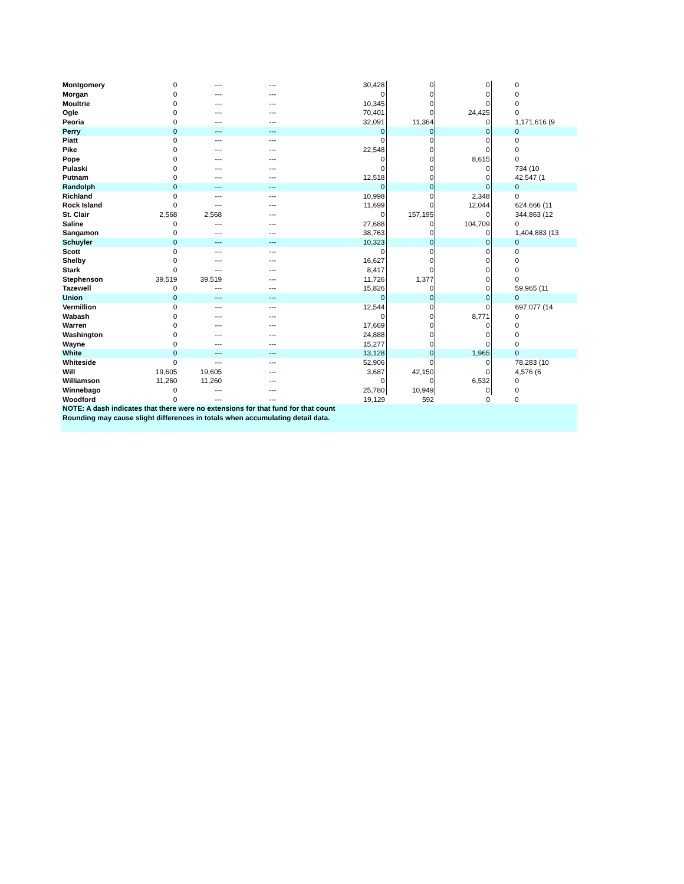| Montgomery | 0 | --- | --- | 30,428 | 0 | 0 | 0 |
| Morgan | 0 | --- | --- | 0 | 0 | 0 | 0 |
| Moultrie | 0 | --- | --- | 10,345 | 0 | 0 | 0 |
| Ogle | 0 | --- | --- | 70,401 | 0 | 24,425 | 0 |
| Peoria | 0 | --- | --- | 32,091 | 11,364 | 0 | 1,171,616 (9 |
| Perry | 0 | --- | --- | 0 | 0 | 0 | 0 |
| Piatt | 0 | --- | --- | 0 | 0 | 0 | 0 |
| Pike | 0 | --- | --- | 22,548 | 0 | 0 | 0 |
| Pope | 0 | --- | --- | 0 | 0 | 8,615 | 0 |
| Pulaski | 0 | --- | --- | 0 | 0 | 0 | 734 (10 |
| Putnam | 0 | --- | --- | 12,518 | 0 | 0 | 42,547 (1 |
| Randolph | 0 | --- | --- | 0 | 0 | 0 | 0 |
| Richland | 0 | --- | --- | 10,998 | 0 | 2,348 | 0 |
| Rock Island | 0 | --- | --- | 11,699 | 0 | 12,044 | 624,666 (11 |
| St. Clair | 2,568 | 2,568 | --- | 0 | 157,195 | 0 | 344,863 (12 |
| Saline | 0 | --- | --- | 27,688 | 0 | 104,709 | 0 |
| Sangamon | 0 | --- | --- | 38,763 | 0 | 0 | 1,404,883 (13 |
| Schuyler | 0 | --- | --- | 10,323 | 0 | 0 | 0 |
| Scott | 0 | --- | --- | 0 | 0 | 0 | 0 |
| Shelby | 0 | --- | --- | 16,627 | 0 | 0 | 0 |
| Stark | 0 | --- | --- | 8,417 | 0 | 0 | 0 |
| Stephenson | 39,519 | 39,519 | --- | 11,726 | 1,377 | 0 | 0 |
| Tazewell | 0 | --- | --- | 15,826 | 0 | 0 | 59,965 (11 |
| Union | 0 | --- | --- | 0 | 0 | 0 | 0 |
| Vermillion | 0 | --- | --- | 12,544 | 0 | 0 | 697,077 (14 |
| Wabash | 0 | --- | --- | 0 | 0 | 8,771 | 0 |
| Warren | 0 | --- | --- | 17,669 | 0 | 0 | 0 |
| Washington | 0 | --- | --- | 24,888 | 0 | 0 | 0 |
| Wayne | 0 | --- | --- | 15,277 | 0 | 0 | 0 |
| White | 0 | --- | --- | 13,128 | 0 | 1,965 | 0 |
| Whiteside | 0 | --- | --- | 52,906 | 0 | 0 | 78,283 (10 |
| Will | 19,605 | 19,605 | --- | 3,687 | 42,150 | 0 | 4,576 (6 |
| Williamson | 11,260 | 11,260 | --- | 0 | 0 | 6,532 | 0 |
| Winnebago | 0 | --- | --- | 25,780 | 10,949 | 0 | 0 |
| Woodford | 0 | --- | --- | 19,129 | 592 | 0 | 0 |
| NOTE: A dash indicates that there were no extensions for that fund for that count | | | | | | | |
| Rounding may cause slight differences in totals when accumulating detail data. | | | | | | | |